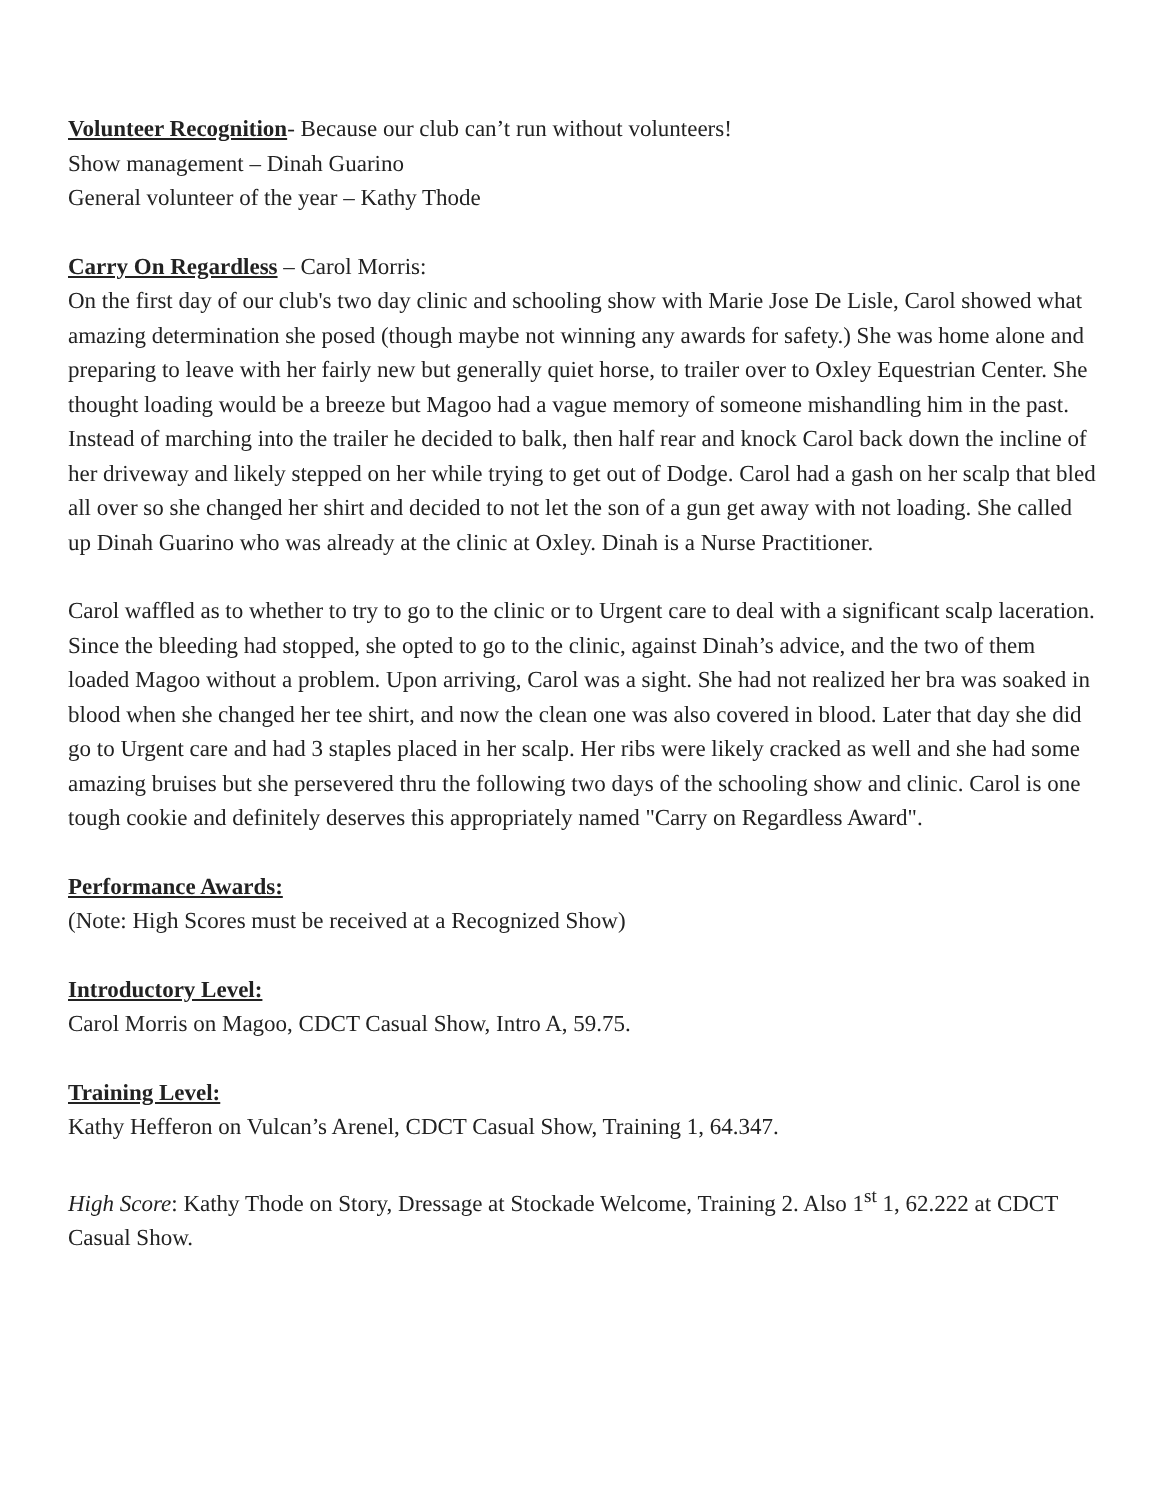Volunteer Recognition- Because our club can’t run without volunteers!
Show management – Dinah Guarino
General volunteer of the year – Kathy Thode
Carry On Regardless – Carol Morris:
On the first day of our club's two day clinic and schooling show with Marie Jose De Lisle, Carol showed what amazing determination she posed (though maybe not winning any awards for safety.) She was home alone and preparing to leave with her fairly new but generally quiet horse, to trailer over to Oxley Equestrian Center. She thought loading would be a breeze but Magoo had a vague memory of someone mishandling him in the past. Instead of marching into the trailer he decided to balk, then half rear and knock Carol back down the incline of her driveway and likely stepped on her while trying to get out of Dodge. Carol had a gash on her scalp that bled all over so she changed her shirt and decided to not let the son of a gun get away with not loading. She called up Dinah Guarino who was already at the clinic at Oxley. Dinah is a Nurse Practitioner.
Carol waffled as to whether to try to go to the clinic or to Urgent care to deal with a significant scalp laceration. Since the bleeding had stopped, she opted to go to the clinic, against Dinah’s advice, and the two of them loaded Magoo without a problem. Upon arriving, Carol was a sight. She had not realized her bra was soaked in blood when she changed her tee shirt, and now the clean one was also covered in blood. Later that day she did go to Urgent care and had 3 staples placed in her scalp. Her ribs were likely cracked as well and she had some amazing bruises but she persevered thru the following two days of the schooling show and clinic. Carol is one tough cookie and definitely deserves this appropriately named "Carry on Regardless Award".
Performance Awards:
(Note: High Scores must be received at a Recognized Show)
Introductory Level:
Carol Morris on Magoo, CDCT Casual Show, Intro A, 59.75.
Training Level:
Kathy Hefferon on Vulcan’s Arenel, CDCT Casual Show, Training 1, 64.347.
High Score: Kathy Thode on Story, Dressage at Stockade Welcome, Training 2. Also 1<sup>st</sup> 1, 62.222 at CDCT Casual Show.